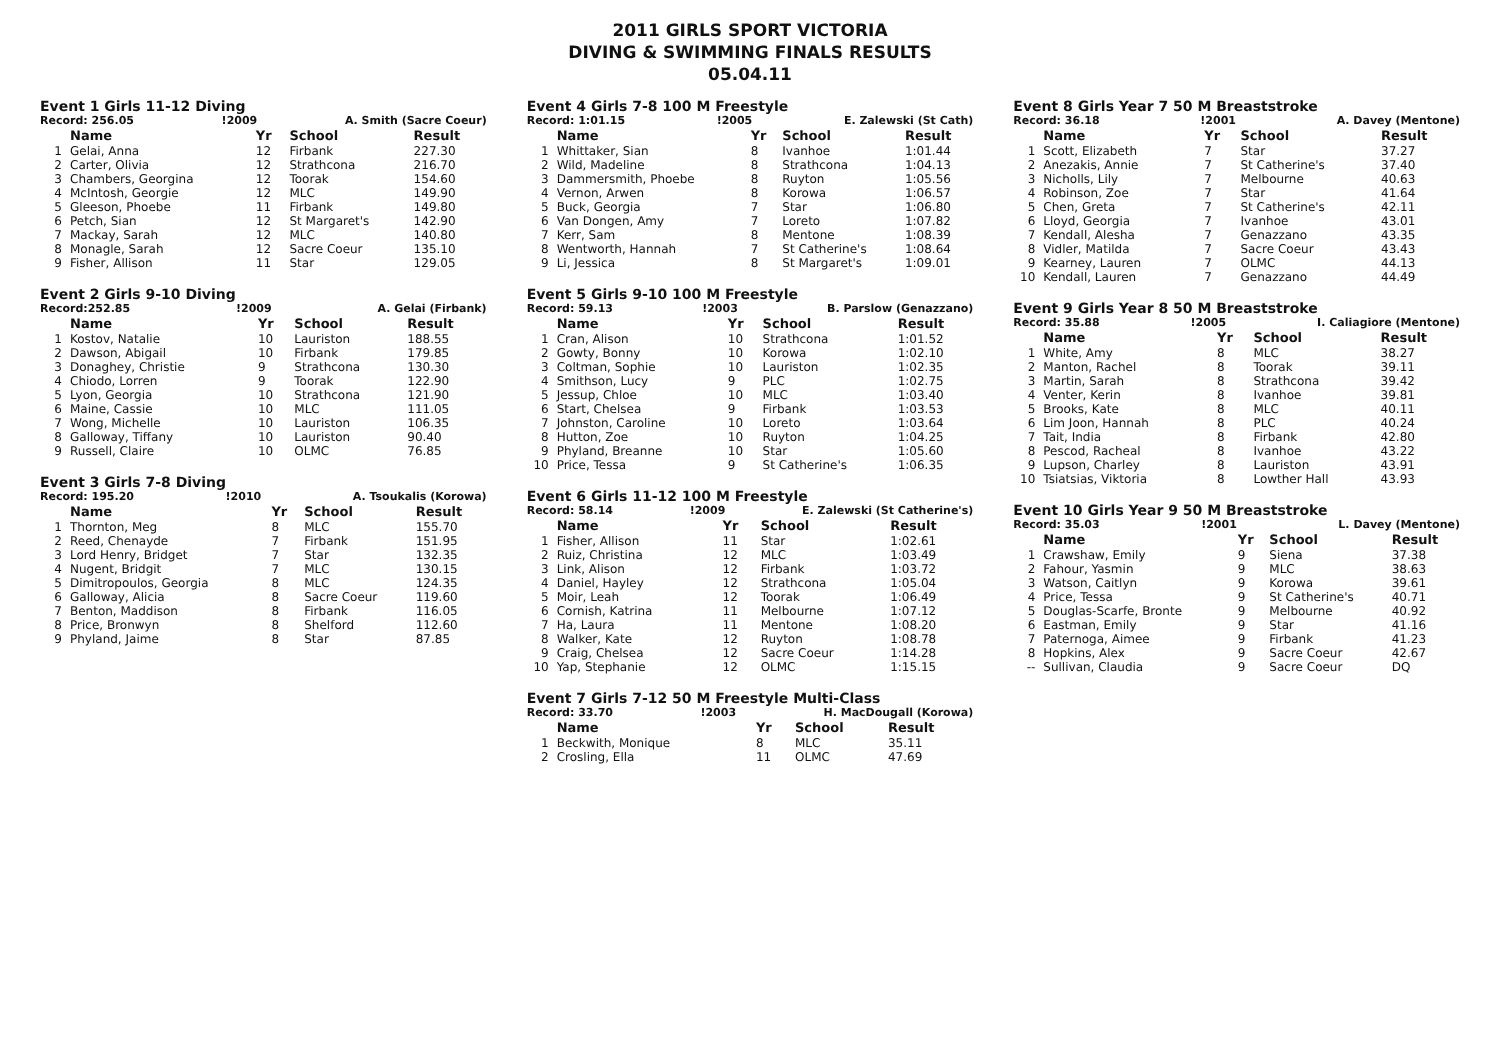2011 GIRLS SPORT VICTORIA
DIVING & SWIMMING FINALS RESULTS
05.04.11
Event 1 Girls 11-12 Diving
Record: 256.05 !2009 A. Smith (Sacre Coeur)
| | Name | Yr | School | Result |
| --- | --- | --- | --- | --- |
| 1 | Gelai, Anna | 12 | Firbank | 227.30 |
| 2 | Carter, Olivia | 12 | Strathcona | 216.70 |
| 3 | Chambers, Georgina | 12 | Toorak | 154.60 |
| 4 | McIntosh, Georgie | 12 | MLC | 149.90 |
| 5 | Gleeson, Phoebe | 11 | Firbank | 149.80 |
| 6 | Petch, Sian | 12 | St Margaret's | 142.90 |
| 7 | Mackay, Sarah | 12 | MLC | 140.80 |
| 8 | Monagle, Sarah | 12 | Sacre Coeur | 135.10 |
| 9 | Fisher, Allison | 11 | Star | 129.05 |
Event 2 Girls 9-10 Diving
Record:252.85 !2009 A. Gelai (Firbank)
| | Name | Yr | School | Result |
| --- | --- | --- | --- | --- |
| 1 | Kostov, Natalie | 10 | Lauriston | 188.55 |
| 2 | Dawson, Abigail | 10 | Firbank | 179.85 |
| 3 | Donaghey, Christie | 9 | Strathcona | 130.30 |
| 4 | Chiodo, Lorren | 9 | Toorak | 122.90 |
| 5 | Lyon, Georgia | 10 | Strathcona | 121.90 |
| 6 | Maine, Cassie | 10 | MLC | 111.05 |
| 7 | Wong, Michelle | 10 | Lauriston | 106.35 |
| 8 | Galloway, Tiffany | 10 | Lauriston | 90.40 |
| 9 | Russell, Claire | 10 | OLMC | 76.85 |
Event 3 Girls 7-8 Diving
Record: 195.20 !2010 A. Tsoukalis (Korowa)
| | Name | Yr | School | Result |
| --- | --- | --- | --- | --- |
| 1 | Thornton, Meg | 8 | MLC | 155.70 |
| 2 | Reed, Chenayde | 7 | Firbank | 151.95 |
| 3 | Lord Henry, Bridget | 7 | Star | 132.35 |
| 4 | Nugent, Bridgit | 7 | MLC | 130.15 |
| 5 | Dimitropoulos, Georgia | 8 | MLC | 124.35 |
| 6 | Galloway, Alicia | 8 | Sacre Coeur | 119.60 |
| 7 | Benton, Maddison | 8 | Firbank | 116.05 |
| 8 | Price, Bronwyn | 8 | Shelford | 112.60 |
| 9 | Phyland, Jaime | 8 | Star | 87.85 |
Event 4 Girls 7-8 100 M Freestyle
Record: 1:01.15 !2005 E. Zalewski (St Cath)
| | Name | Yr | School | Result |
| --- | --- | --- | --- | --- |
| 1 | Whittaker, Sian | 8 | Ivanhoe | 1:01.44 |
| 2 | Wild, Madeline | 8 | Strathcona | 1:04.13 |
| 3 | Dammersmith, Phoebe | 8 | Ruyton | 1:05.56 |
| 4 | Vernon, Arwen | 8 | Korowa | 1:06.57 |
| 5 | Buck, Georgia | 7 | Star | 1:06.80 |
| 6 | Van Dongen, Amy | 7 | Loreto | 1:07.82 |
| 7 | Kerr, Sam | 8 | Mentone | 1:08.39 |
| 8 | Wentworth, Hannah | 7 | St Catherine's | 1:08.64 |
| 9 | Li, Jessica | 8 | St Margaret's | 1:09.01 |
Event 5 Girls 9-10 100 M Freestyle
Record: 59.13 !2003 B. Parslow (Genazzano)
| | Name | Yr | School | Result |
| --- | --- | --- | --- | --- |
| 1 | Cran, Alison | 10 | Strathcona | 1:01.52 |
| 2 | Gowty, Bonny | 10 | Korowa | 1:02.10 |
| 3 | Coltman, Sophie | 10 | Lauriston | 1:02.35 |
| 4 | Smithson, Lucy | 9 | PLC | 1:02.75 |
| 5 | Jessup, Chloe | 10 | MLC | 1:03.40 |
| 6 | Start, Chelsea | 9 | Firbank | 1:03.53 |
| 7 | Johnston, Caroline | 10 | Loreto | 1:03.64 |
| 8 | Hutton, Zoe | 10 | Ruyton | 1:04.25 |
| 9 | Phyland, Breanne | 10 | Star | 1:05.60 |
| 10 | Price, Tessa | 9 | St Catherine's | 1:06.35 |
Event 6 Girls 11-12 100 M Freestyle
Record: 58.14 !2009 E. Zalewski (St Catherine's)
| | Name | Yr | School | Result |
| --- | --- | --- | --- | --- |
| 1 | Fisher, Allison | 11 | Star | 1:02.61 |
| 2 | Ruiz, Christina | 12 | MLC | 1:03.49 |
| 3 | Link, Alison | 12 | Firbank | 1:03.72 |
| 4 | Daniel, Hayley | 12 | Strathcona | 1:05.04 |
| 5 | Moir, Leah | 12 | Toorak | 1:06.49 |
| 6 | Cornish, Katrina | 11 | Melbourne | 1:07.12 |
| 7 | Ha, Laura | 11 | Mentone | 1:08.20 |
| 8 | Walker, Kate | 12 | Ruyton | 1:08.78 |
| 9 | Craig, Chelsea | 12 | Sacre Coeur | 1:14.28 |
| 10 | Yap, Stephanie | 12 | OLMC | 1:15.15 |
Event 7 Girls 7-12 50 M Freestyle Multi-Class
Record: 33.70 !2003 H. MacDougall (Korowa)
| | Name | Yr | School | Result |
| --- | --- | --- | --- | --- |
| 1 | Beckwith, Monique | 8 | MLC | 35.11 |
| 2 | Crosling, Ella | 11 | OLMC | 47.69 |
Event 8 Girls Year 7 50 M Breaststroke
Record: 36.18 !2001 A. Davey (Mentone)
| | Name | Yr | School | Result |
| --- | --- | --- | --- | --- |
| 1 | Scott, Elizabeth | 7 | Star | 37.27 |
| 2 | Anezakis, Annie | 7 | St Catherine's | 37.40 |
| 3 | Nicholls, Lily | 7 | Melbourne | 40.63 |
| 4 | Robinson, Zoe | 7 | Star | 41.64 |
| 5 | Chen, Greta | 7 | St Catherine's | 42.11 |
| 6 | Lloyd, Georgia | 7 | Ivanhoe | 43.01 |
| 7 | Kendall, Alesha | 7 | Genazzano | 43.35 |
| 8 | Vidler, Matilda | 7 | Sacre Coeur | 43.43 |
| 9 | Kearney, Lauren | 7 | OLMC | 44.13 |
| 10 | Kendall, Lauren | 7 | Genazzano | 44.49 |
Event 9 Girls Year 8 50 M Breaststroke
Record: 35.88 !2005 I. Caliagiore (Mentone)
| | Name | Yr | School | Result |
| --- | --- | --- | --- | --- |
| 1 | White, Amy | 8 | MLC | 38.27 |
| 2 | Manton, Rachel | 8 | Toorak | 39.11 |
| 3 | Martin, Sarah | 8 | Strathcona | 39.42 |
| 4 | Venter, Kerin | 8 | Ivanhoe | 39.81 |
| 5 | Brooks, Kate | 8 | MLC | 40.11 |
| 6 | Lim Joon, Hannah | 8 | PLC | 40.24 |
| 7 | Tait, India | 8 | Firbank | 42.80 |
| 8 | Pescod, Racheal | 8 | Ivanhoe | 43.22 |
| 9 | Lupson, Charley | 8 | Lauriston | 43.91 |
| 10 | Tsiatsias, Viktoria | 8 | Lowther Hall | 43.93 |
Event 10 Girls Year 9 50 M Breaststroke
Record: 35.03 !2001 L. Davey (Mentone)
| | Name | Yr | School | Result |
| --- | --- | --- | --- | --- |
| 1 | Crawshaw, Emily | 9 | Siena | 37.38 |
| 2 | Fahour, Yasmin | 9 | MLC | 38.63 |
| 3 | Watson, Caitlyn | 9 | Korowa | 39.61 |
| 4 | Price, Tessa | 9 | St Catherine's | 40.71 |
| 5 | Douglas-Scarfe, Bronte | 9 | Melbourne | 40.92 |
| 6 | Eastman, Emily | 9 | Star | 41.16 |
| 7 | Paternoga, Aimee | 9 | Firbank | 41.23 |
| 8 | Hopkins, Alex | 9 | Sacre Coeur | 42.67 |
| -- | Sullivan, Claudia | 9 | Sacre Coeur | DQ |